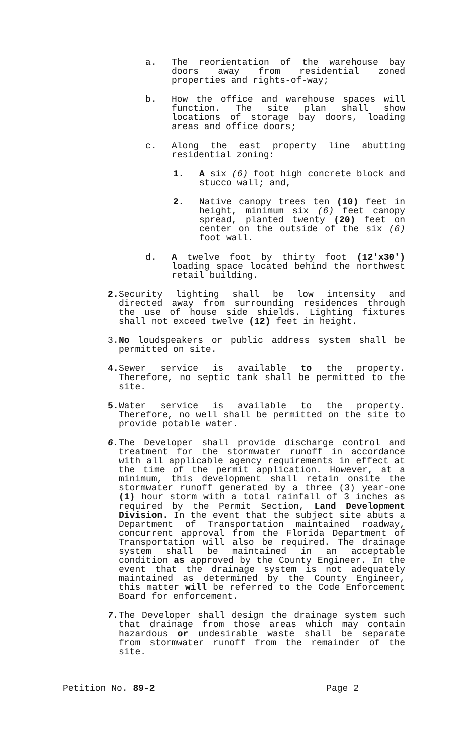a. The reorientation of the warehouse bay doors away from residential zoned properties and rights-of-way;
b. How the office and warehouse spaces will function. The site plan shall show locations of storage bay doors, loading areas and office doors;
c. Along the east property line abutting residential zoning:
1. A six (6) foot high concrete block and stucco wall; and,
2. Native canopy trees ten (10) feet in height, minimum six (6) feet canopy spread, planted twenty (20) feet on center on the outside of the six (6) foot wall.
d. A twelve foot by thirty foot (12'x30') loading space located behind the northwest retail building.
2. Security lighting shall be low intensity and directed away from surrounding residences through the use of house side shields. Lighting fixtures shall not exceed twelve (12) feet in height.
3. No loudspeakers or public address system shall be permitted on site.
4. Sewer service is available to the property. Therefore, no septic tank shall be permitted to the site.
5. Water service is available to the property. Therefore, no well shall be permitted on the site to provide potable water.
6. The Developer shall provide discharge control and treatment for the stormwater runoff in accordance with all applicable agency requirements in effect at the time of the permit application. However, at a minimum, this development shall retain onsite the stormwater runoff generated by a three (3) year-one (1) hour storm with a total rainfall of 3 inches as required by the Permit Section, Land Development Division. In the event that the subject site abuts a Department of Transportation maintained roadway, concurrent approval from the Florida Department of Transportation will also be required. The drainage system shall be maintained in an acceptable condition as approved by the County Engineer. In the event that the drainage system is not adequately maintained as determined by the County Engineer, this matter will be referred to the Code Enforcement Board for enforcement.
7. The Developer shall design the drainage system such that drainage from those areas which may contain hazardous or undesirable waste shall be separate from stormwater runoff from the remainder of the site.
Petition No. 89-2 Page 2